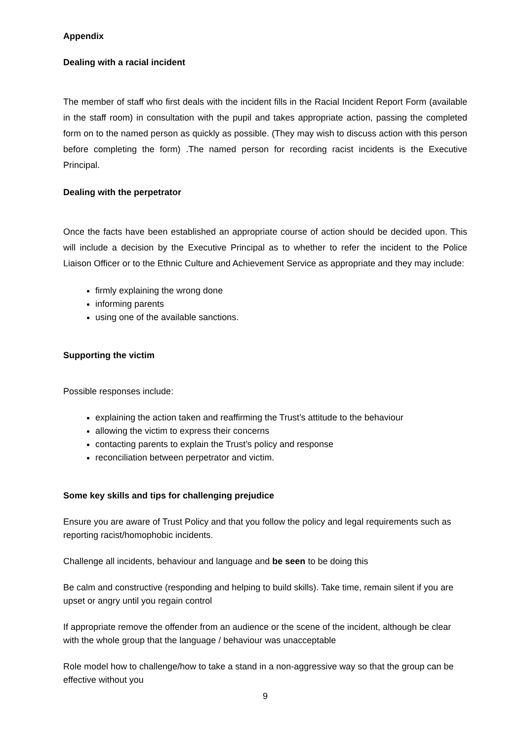Appendix
Dealing with a racial incident
The member of staff who first deals with the incident fills in the Racial Incident Report Form (available in the staff room) in consultation with the pupil and takes appropriate action, passing the completed form on to the named person as quickly as possible. (They may wish to discuss action with this person before completing the form) .The named person for recording racist incidents is the Executive Principal.
Dealing with the perpetrator
Once the facts have been established an appropriate course of action should be decided upon. This will include a decision by the Executive Principal as to whether to refer the incident to the Police Liaison Officer or to the Ethnic Culture and Achievement Service as appropriate and they may include:
firmly explaining the wrong done
informing parents
using one of the available sanctions.
Supporting the victim
Possible responses include:
explaining the action taken and reaffirming the Trust’s attitude to the behaviour
allowing the victim to express their concerns
contacting parents to explain the Trust’s policy and response
reconciliation between perpetrator and victim.
Some key skills and tips for challenging prejudice
Ensure you are aware of Trust Policy and that you follow the policy and legal requirements such as reporting racist/homophobic incidents.
Challenge all incidents, behaviour and language and be seen to be doing this
Be calm and constructive (responding and helping to build skills). Take time, remain silent if you are upset or angry until you regain control
If appropriate remove the offender from an audience or the scene of the incident, although be clear with the whole group that the language / behaviour was unacceptable
Role model how to challenge/how to take a stand in a non-aggressive way so that the group can be effective without you
9